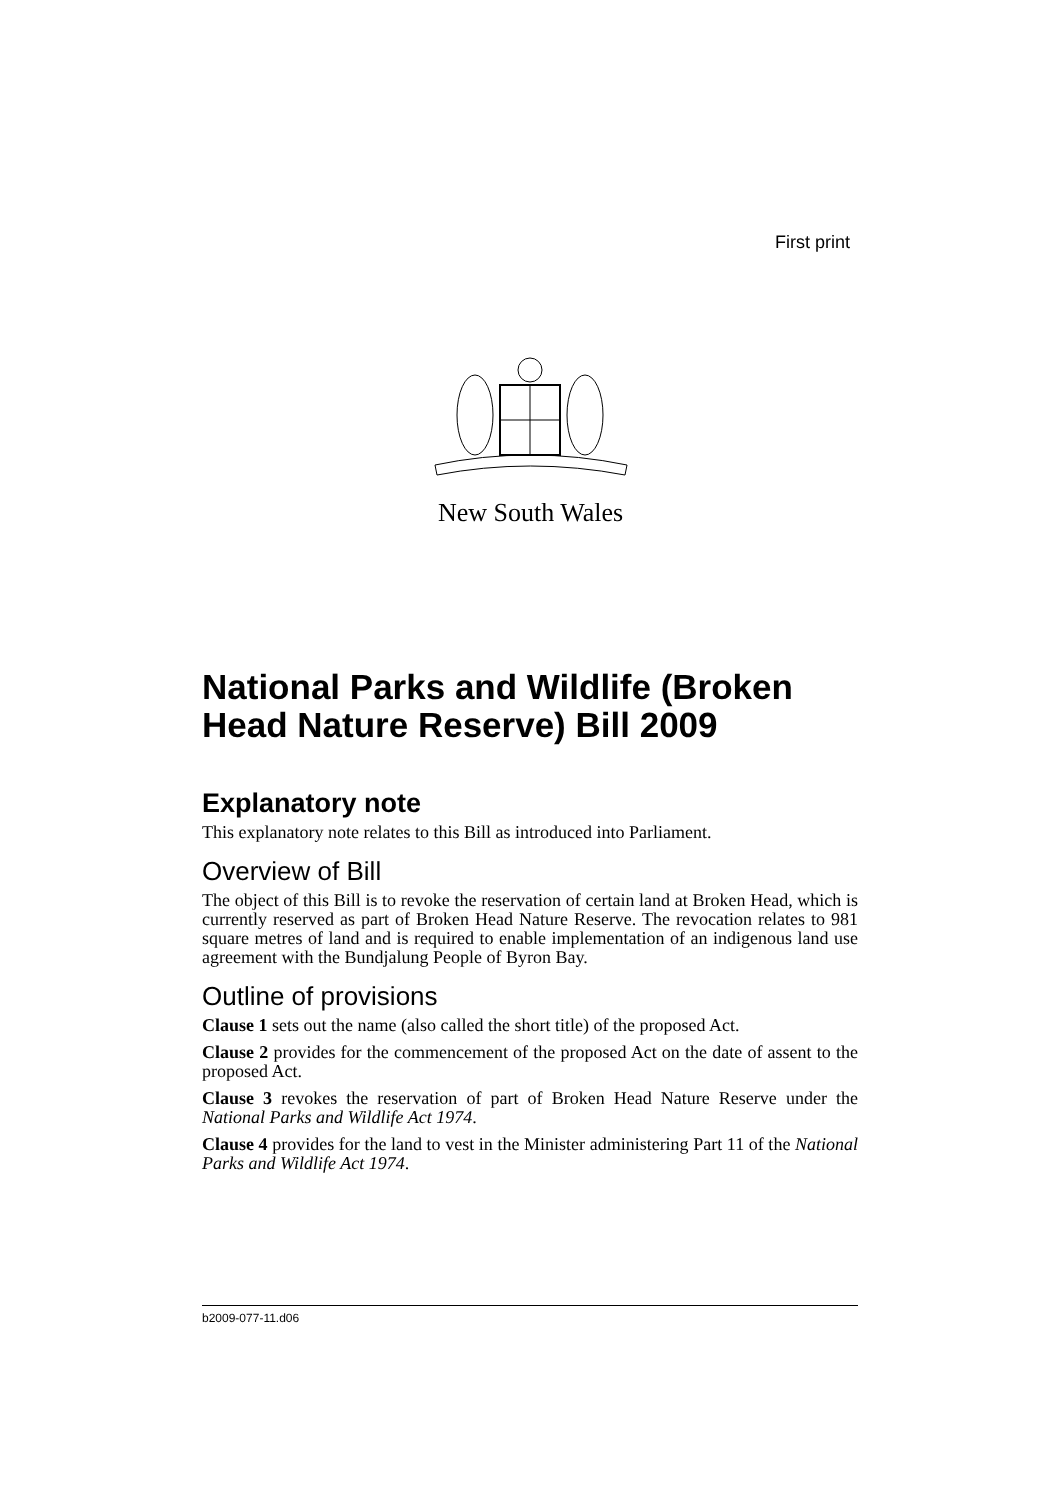First print
New South Wales
National Parks and Wildlife (Broken Head Nature Reserve) Bill 2009
Explanatory note
This explanatory note relates to this Bill as introduced into Parliament.
Overview of Bill
The object of this Bill is to revoke the reservation of certain land at Broken Head, which is currently reserved as part of Broken Head Nature Reserve. The revocation relates to 981 square metres of land and is required to enable implementation of an indigenous land use agreement with the Bundjalung People of Byron Bay.
Outline of provisions
Clause 1 sets out the name (also called the short title) of the proposed Act.
Clause 2 provides for the commencement of the proposed Act on the date of assent to the proposed Act.
Clause 3 revokes the reservation of part of Broken Head Nature Reserve under the National Parks and Wildlife Act 1974.
Clause 4 provides for the land to vest in the Minister administering Part 11 of the National Parks and Wildlife Act 1974.
b2009-077-11.d06